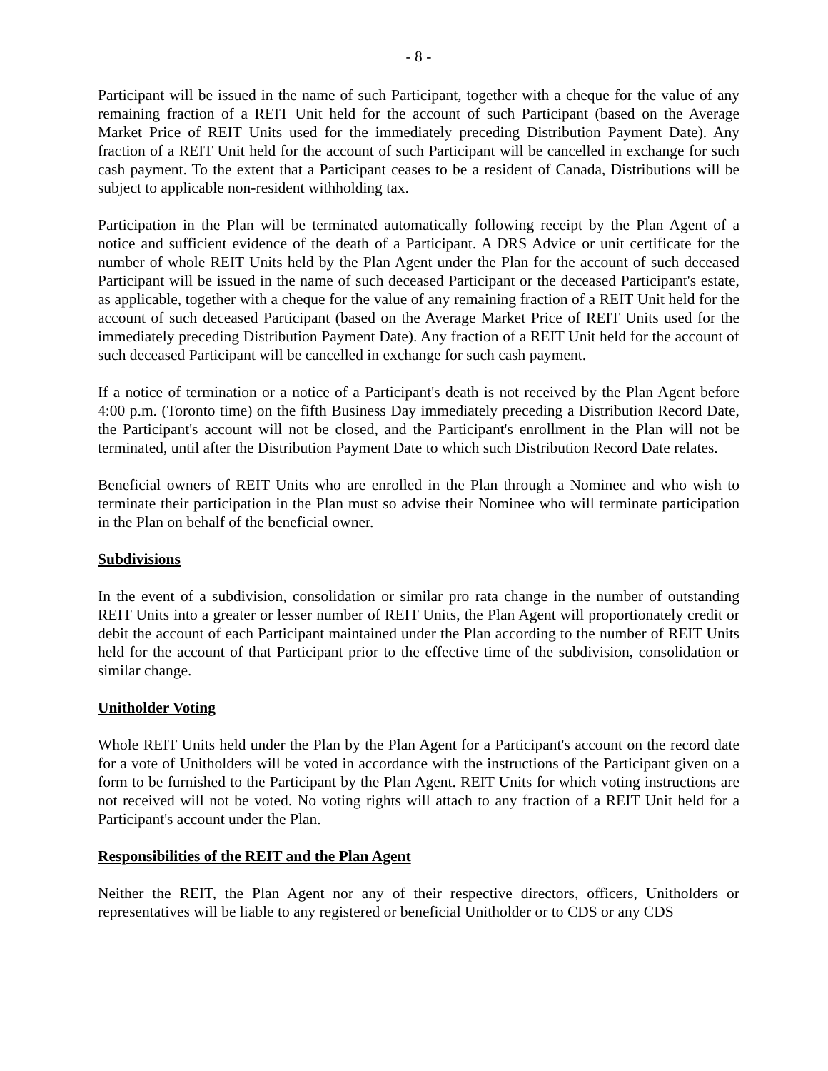- 8 -
Participant will be issued in the name of such Participant, together with a cheque for the value of any remaining fraction of a REIT Unit held for the account of such Participant (based on the Average Market Price of REIT Units used for the immediately preceding Distribution Payment Date). Any fraction of a REIT Unit held for the account of such Participant will be cancelled in exchange for such cash payment. To the extent that a Participant ceases to be a resident of Canada, Distributions will be subject to applicable non-resident withholding tax.
Participation in the Plan will be terminated automatically following receipt by the Plan Agent of a notice and sufficient evidence of the death of a Participant. A DRS Advice or unit certificate for the number of whole REIT Units held by the Plan Agent under the Plan for the account of such deceased Participant will be issued in the name of such deceased Participant or the deceased Participant's estate, as applicable, together with a cheque for the value of any remaining fraction of a REIT Unit held for the account of such deceased Participant (based on the Average Market Price of REIT Units used for the immediately preceding Distribution Payment Date). Any fraction of a REIT Unit held for the account of such deceased Participant will be cancelled in exchange for such cash payment.
If a notice of termination or a notice of a Participant's death is not received by the Plan Agent before 4:00 p.m. (Toronto time) on the fifth Business Day immediately preceding a Distribution Record Date, the Participant's account will not be closed, and the Participant's enrollment in the Plan will not be terminated, until after the Distribution Payment Date to which such Distribution Record Date relates.
Beneficial owners of REIT Units who are enrolled in the Plan through a Nominee and who wish to terminate their participation in the Plan must so advise their Nominee who will terminate participation in the Plan on behalf of the beneficial owner.
Subdivisions
In the event of a subdivision, consolidation or similar pro rata change in the number of outstanding REIT Units into a greater or lesser number of REIT Units, the Plan Agent will proportionately credit or debit the account of each Participant maintained under the Plan according to the number of REIT Units held for the account of that Participant prior to the effective time of the subdivision, consolidation or similar change.
Unitholder Voting
Whole REIT Units held under the Plan by the Plan Agent for a Participant's account on the record date for a vote of Unitholders will be voted in accordance with the instructions of the Participant given on a form to be furnished to the Participant by the Plan Agent. REIT Units for which voting instructions are not received will not be voted. No voting rights will attach to any fraction of a REIT Unit held for a Participant's account under the Plan.
Responsibilities of the REIT and the Plan Agent
Neither the REIT, the Plan Agent nor any of their respective directors, officers, Unitholders or representatives will be liable to any registered or beneficial Unitholder or to CDS or any CDS